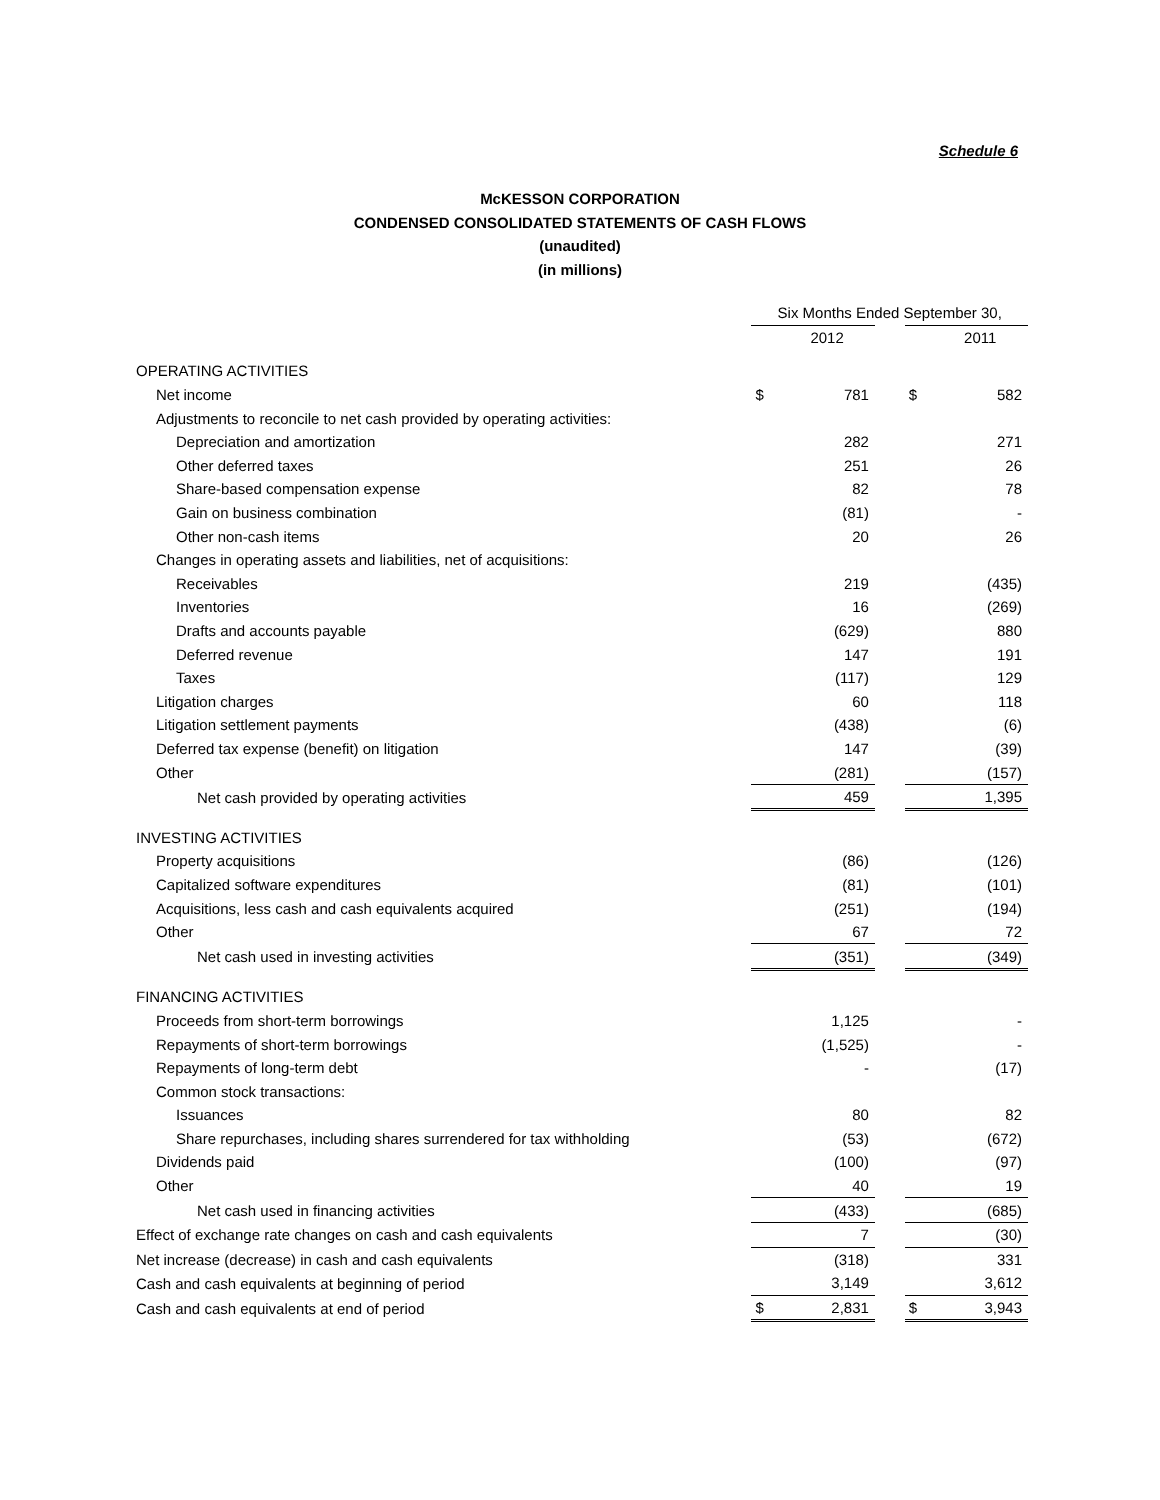Schedule 6
McKESSON CORPORATION
CONDENSED CONSOLIDATED STATEMENTS OF CASH FLOWS
(unaudited)
(in millions)
| | Six Months Ended September 30, | | | | |
| | | 2012 | | | 2011 |
| OPERATING ACTIVITIES | | | | | |
| Net income | $ | 781 | | $ | 582 |
| Adjustments to reconcile to net cash provided by operating activities: | | | | | |
| Depreciation and amortization | | 282 | | | 271 |
| Other deferred taxes | | 251 | | | 26 |
| Share-based compensation expense | | 82 | | | 78 |
| Gain on business combination | | (81) | | | - |
| Other non-cash items | | 20 | | | 26 |
| Changes in operating assets and liabilities, net of acquisitions: | | | | | |
| Receivables | | 219 | | | (435) |
| Inventories | | 16 | | | (269) |
| Drafts and accounts payable | | (629) | | | 880 |
| Deferred revenue | | 147 | | | 191 |
| Taxes | | (117) | | | 129 |
| Litigation charges | | 60 | | | 118 |
| Litigation settlement payments | | (438) | | | (6) |
| Deferred tax expense (benefit) on litigation | | 147 | | | (39) |
| Other | | (281) | | | (157) |
| Net cash provided by operating activities | | 459 | | | 1,395 |
| INVESTING ACTIVITIES | | | | | |
| Property acquisitions | | (86) | | | (126) |
| Capitalized software expenditures | | (81) | | | (101) |
| Acquisitions, less cash and cash equivalents acquired | | (251) | | | (194) |
| Other | | 67 | | | 72 |
| Net cash used in investing activities | | (351) | | | (349) |
| FINANCING ACTIVITIES | | | | | |
| Proceeds from short-term borrowings | | 1,125 | | | - |
| Repayments of short-term borrowings | | (1,525) | | | - |
| Repayments of long-term debt | | - | | | (17) |
| Common stock transactions: | | | | | |
| Issuances | | 80 | | | 82 |
| Share repurchases, including shares surrendered for tax withholding | | (53) | | | (672) |
| Dividends paid | | (100) | | | (97) |
| Other | | 40 | | | 19 |
| Net cash used in financing activities | | (433) | | | (685) |
| Effect of exchange rate changes on cash and cash equivalents | | 7 | | | (30) |
| Net increase (decrease) in cash and cash equivalents | | (318) | | | 331 |
| Cash and cash equivalents at beginning of period | | 3,149 | | | 3,612 |
| Cash and cash equivalents at end of period | $ | 2,831 | | $ | 3,943 |